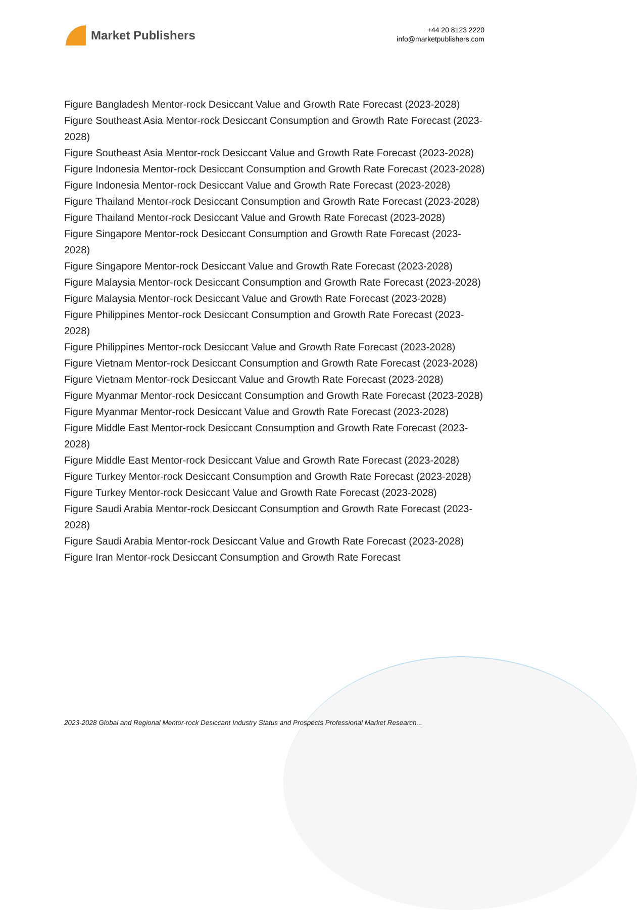Market Publishers
+44 20 8123 2220
info@marketpublishers.com
Figure Bangladesh Mentor-rock Desiccant Value and Growth Rate Forecast (2023-2028)
Figure Southeast Asia Mentor-rock Desiccant Consumption and Growth Rate Forecast (2023-2028)
Figure Southeast Asia Mentor-rock Desiccant Value and Growth Rate Forecast (2023-2028)
Figure Indonesia Mentor-rock Desiccant Consumption and Growth Rate Forecast (2023-2028)
Figure Indonesia Mentor-rock Desiccant Value and Growth Rate Forecast (2023-2028)
Figure Thailand Mentor-rock Desiccant Consumption and Growth Rate Forecast (2023-2028)
Figure Thailand Mentor-rock Desiccant Value and Growth Rate Forecast (2023-2028)
Figure Singapore Mentor-rock Desiccant Consumption and Growth Rate Forecast (2023-2028)
Figure Singapore Mentor-rock Desiccant Value and Growth Rate Forecast (2023-2028)
Figure Malaysia Mentor-rock Desiccant Consumption and Growth Rate Forecast (2023-2028)
Figure Malaysia Mentor-rock Desiccant Value and Growth Rate Forecast (2023-2028)
Figure Philippines Mentor-rock Desiccant Consumption and Growth Rate Forecast (2023-2028)
Figure Philippines Mentor-rock Desiccant Value and Growth Rate Forecast (2023-2028)
Figure Vietnam Mentor-rock Desiccant Consumption and Growth Rate Forecast (2023-2028)
Figure Vietnam Mentor-rock Desiccant Value and Growth Rate Forecast (2023-2028)
Figure Myanmar Mentor-rock Desiccant Consumption and Growth Rate Forecast (2023-2028)
Figure Myanmar Mentor-rock Desiccant Value and Growth Rate Forecast (2023-2028)
Figure Middle East Mentor-rock Desiccant Consumption and Growth Rate Forecast (2023-2028)
Figure Middle East Mentor-rock Desiccant Value and Growth Rate Forecast (2023-2028)
Figure Turkey Mentor-rock Desiccant Consumption and Growth Rate Forecast (2023-2028)
Figure Turkey Mentor-rock Desiccant Value and Growth Rate Forecast (2023-2028)
Figure Saudi Arabia Mentor-rock Desiccant Consumption and Growth Rate Forecast (2023-2028)
Figure Saudi Arabia Mentor-rock Desiccant Value and Growth Rate Forecast (2023-2028)
Figure Iran Mentor-rock Desiccant Consumption and Growth Rate Forecast
2023-2028 Global and Regional Mentor-rock Desiccant Industry Status and Prospects Professional Market Research...